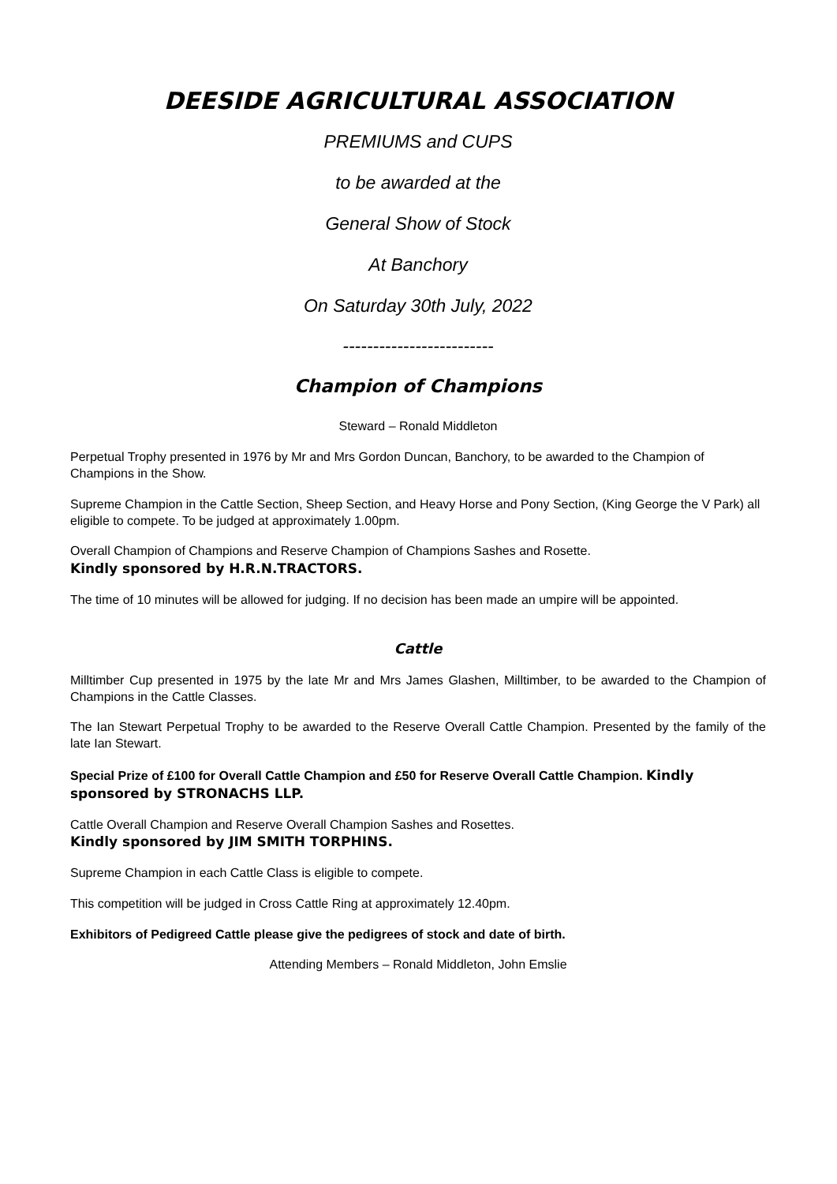DEESIDE AGRICULTURAL ASSOCIATION
PREMIUMS and CUPS
to be awarded at the
General Show of Stock
At Banchory
On Saturday 30th July, 2022
-------------------------
Champion of Champions
Steward – Ronald Middleton
Perpetual Trophy presented in 1976 by Mr and Mrs Gordon Duncan, Banchory, to be awarded to the Champion of Champions in the Show.
Supreme Champion in the Cattle Section, Sheep Section, and Heavy Horse and Pony Section, (King George the V Park) all eligible to compete. To be judged at approximately 1.00pm.
Overall Champion of Champions and Reserve Champion of Champions Sashes and Rosette.
Kindly sponsored by H.R.N.TRACTORS.
The time of 10 minutes will be allowed for judging. If no decision has been made an umpire will be appointed.
Cattle
Milltimber Cup presented in 1975 by the late Mr and Mrs James Glashen, Milltimber, to be awarded to the Champion of Champions in the Cattle Classes.
The Ian Stewart Perpetual Trophy to be awarded to the Reserve Overall Cattle Champion. Presented by the family of the late Ian Stewart.
Special Prize of £100 for Overall Cattle Champion and £50 for Reserve Overall Cattle Champion. Kindly sponsored by STRONACHS LLP.
Cattle Overall Champion and Reserve Overall Champion Sashes and Rosettes.
Kindly sponsored by JIM SMITH TORPHINS.
Supreme Champion in each Cattle Class is eligible to compete.
This competition will be judged in Cross Cattle Ring at approximately 12.40pm.
Exhibitors of Pedigreed Cattle please give the pedigrees of stock and date of birth.
Attending Members – Ronald Middleton, John Emslie